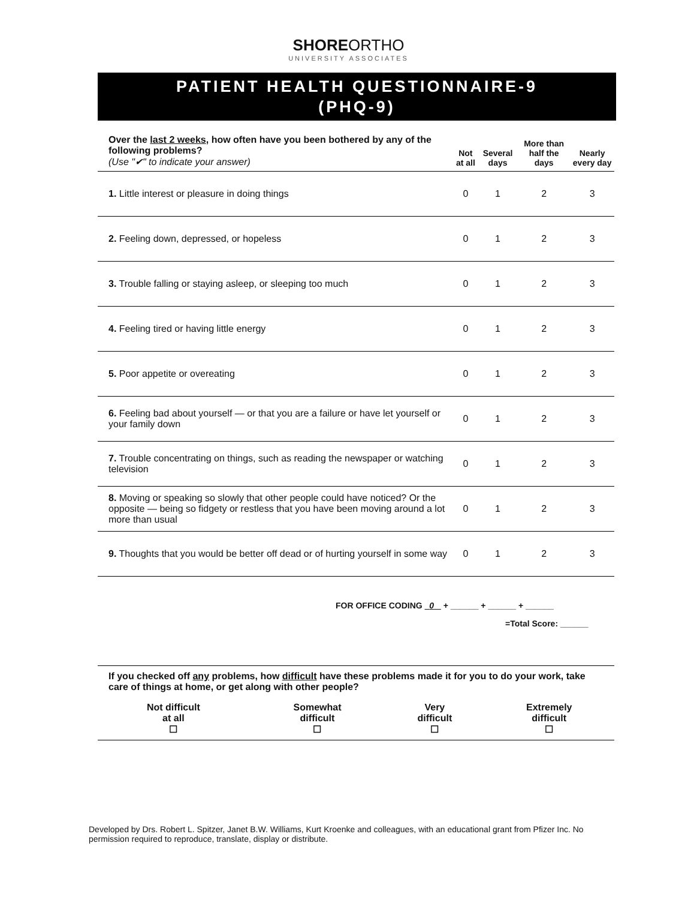SHOREORTHO
UNIVERSITY ASSOCIATES
PATIENT HEALTH QUESTIONNAIRE-9
(PHQ-9)
| Over the last 2 weeks , how often have you been bothered by any of the following problems? (Use "✔" to indicate your answer) | Not at all | Several days | More than half the days | Nearly every day |
| --- | --- | --- | --- | --- |
| 1. Little interest or pleasure in doing things | 0 | 1 | 2 | 3 |
| 2. Feeling down, depressed, or hopeless | 0 | 1 | 2 | 3 |
| 3. Trouble falling or staying asleep, or sleeping too much | 0 | 1 | 2 | 3 |
| 4. Feeling tired or having little energy | 0 | 1 | 2 | 3 |
| 5. Poor appetite or overeating | 0 | 1 | 2 | 3 |
| 6. Feeling bad about yourself — or that you are a failure or have let yourself or your family down | 0 | 1 | 2 | 3 |
| 7. Trouble concentrating on things, such as reading the newspaper or watching television | 0 | 1 | 2 | 3 |
| 8. Moving or speaking so slowly that other people could have noticed? Or the opposite — being so fidgety or restless that you have been moving around a lot more than usual | 0 | 1 | 2 | 3 |
| 9. Thoughts that you would be better off dead or of hurting yourself in some way | 0 | 1 | 2 | 3 |
FOR OFFICE CODING 0 + ______ + ______ + ______
=Total Score: ______
If you checked off any problems, how difficult have these problems made it for you to do your work, take care of things at home, or get along with other people?
| Not difficult at all ☐ | Somewhat difficult ☐ | Very difficult ☐ | Extremely difficult ☐ |
Developed by Drs. Robert L. Spitzer, Janet B.W. Williams, Kurt Kroenke and colleagues, with an educational grant from Pfizer Inc. No permission required to reproduce, translate, display or distribute.